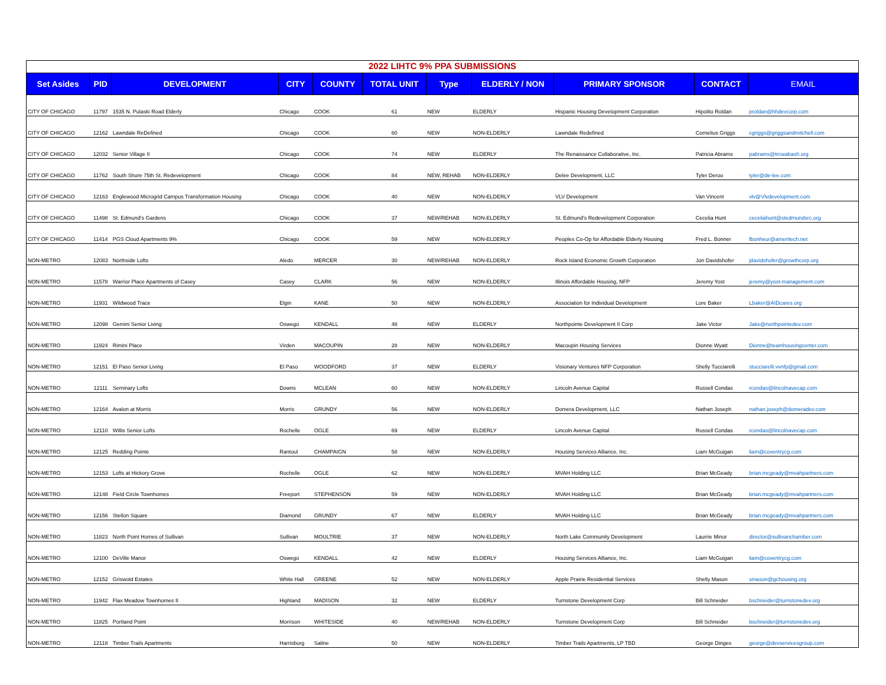2022 LIHTC 9% PPA SUBMISSIONS
| Set Asides | PID | DEVELOPMENT | CITY | COUNTY | TOTAL UNIT | Type | ELDERLY / NON | PRIMARY SPONSOR | CONTACT | EMAIL |
| --- | --- | --- | --- | --- | --- | --- | --- | --- | --- | --- |
| CITY OF CHICAGO | 11797 | 1535 N. Pulaski Road Elderly | Chicago | COOK | 61 | NEW | ELDERLY | Hispanic Housing Development Corporation | Hipolito Roldan | proldan@hhdevcorp.com |
| CITY OF CHICAGO | 12162 | Lawndale ReDefined | Chicago | COOK | 60 | NEW | NON-ELDERLY | Lawndale Redefined | Cornelius Griggs | cgriggs@griggsandmitchell.com |
| CITY OF CHICAGO | 12032 | Senior Village II | Chicago | COOK | 74 | NEW | ELDERLY | The Renaissance Collaborative, Inc. | Patricia Abrams | pabrams@trcwabash.org |
| CITY OF CHICAGO | 11762 | South Shore 75th St. Redevelopment | Chicago | COOK | 84 | NEW, REHAB | NON-ELDERLY | Delee Development, LLC | Tyler Deroo | tyler@de-lee.com |
| CITY OF CHICAGO | 12163 | Englewood Microgrid Campus Transformation Housing | Chicago | COOK | 40 | NEW | NON-ELDERLY | VLV Development | Van Vincent | vlv@Vlvdevelopment.com |
| CITY OF CHICAGO | 11498 | St. Edmund's Gardens | Chicago | COOK | 37 | NEW/REHAB | NON-ELDERLY | St. Edmund's Redevelopment Corporation | Cecelia Hunt | ceceliahunt@stedmundsrc.org |
| CITY OF CHICAGO | 11414 | PGS Cloud Apartments 9% | Chicago | COOK | 59 | NEW | NON-ELDERLY | Peoples Co-Op for Affordable Elderly Housing | Fred L. Bonner | fbonheur@ameritech.net |
| NON-METRO | 12083 | Northside Lofts | Aledo | MERCER | 30 | NEW/REHAB | NON-ELDERLY | Rock Island Economic Growth Corporation | Jon Davidshofer | jdavidshofer@growthcorp.org |
| NON-METRO | 11578 | Warrior Place Apartments of Casey | Casey | CLARK | 56 | NEW | NON-ELDERLY | Illinois Affordable Housing, NFP | Jeremy Yost | jeremy@yost-management.com |
| NON-METRO | 11931 | Wildwood Trace | Elgin | KANE | 50 | NEW | NON-ELDERLY | Association for Individual Development | Lore Baker | Lbaker@AIDcares.org |
| NON-METRO | 12098 | Gemini Senior Living | Oswego | KENDALL | 48 | NEW | ELDERLY | Northpointe Development II Corp | Jake Victor | Jake@northpointedev.com |
| NON-METRO | 11924 | Rimini Place | Virden | MACOUPIN | 28 | NEW | NON-ELDERLY | Macoupin Housing Services | Dionne Wyatt | Dionne@teamhousingcenter.com |
| NON-METRO | 12151 | El Paso Senior Living | El Paso | WOODFORD | 37 | NEW | ELDERLY | Visionary Ventures NFP Corporation | Shelly Tucciarelli | stucciarelli.vvnfp@gmail.com |
| NON-METRO | 12111 | Seminary Lofts | Downs | MCLEAN | 60 | NEW | NON-ELDERLY | Lincoln Avenue Capital | Russell Condas | rcondas@lincolnavecap.com |
| NON-METRO | 12164 | Avalon at Morris | Morris | GRUNDY | 56 | NEW | NON-ELDERLY | Domera Development, LLC | Nathan Joseph | nathan.joseph@domeradev.com |
| NON-METRO | 12110 | Willis Senior Lofts | Rochelle | OGLE | 69 | NEW | ELDERLY | Lincoln Avenue Capital | Russell Condas | rcondas@lincolnavecap.com |
| NON-METRO | 12125 | Redding Pointe | Rantoul | CHAMPAIGN | 58 | NEW | NON-ELDERLY | Housing Services Alliance, Inc. | Liam McGuigan | liam@coventrycg.com |
| NON-METRO | 12153 | Lofts at Hickory Grove | Rochelle | OGLE | 62 | NEW | NON-ELDERLY | MVAH Holding LLC | Brian McGeady | brian.mcgeady@mvahpartners.com |
| NON-METRO | 12148 | Field Circle Townhomes | Freeport | STEPHENSON | 59 | NEW | NON-ELDERLY | MVAH Holding LLC | Brian McGeady | brian.mcgeady@mvahpartners.com |
| NON-METRO | 12156 | Stellon Square | Diamond | GRUNDY | 67 | NEW | ELDERLY | MVAH Holding LLC | Brian McGeady | brian.mcgeady@mvahpartners.com |
| NON-METRO | 11823 | North Point Homes of Sullivan | Sullivan | MOULTRIE | 37 | NEW | NON-ELDERLY | North Lake Community Development | Laurrie Minor | director@sullivanchamber.com |
| NON-METRO | 12100 | DeVille Manor | Oswego | KENDALL | 42 | NEW | ELDERLY | Housing Services Alliance, Inc. | Liam McGuigan | liam@coventrycg.com |
| NON-METRO | 12152 | Griswold Estates | White Hall | GREENE | 52 | NEW | NON-ELDERLY | Apple Prairie Residential Services | Shelly Mason | smason@gchousing.org |
| NON-METRO | 11942 | Flax Meadow Townhomes II | Highland | MADISON | 32 | NEW | ELDERLY | Turnstone Development Corp | Bill Schneider | bschneider@turnstonedev.org |
| NON-METRO | 11825 | Portland Point | Morrison | WHITESIDE | 40 | NEW/REHAB | NON-ELDERLY | Turnstone Development Corp | Bill Schneider | bschneider@turnstonedev.org |
| NON-METRO | 12118 | Timber Trails Apartments | Harrisburg | Saline | 50 | NEW | NON-ELDERLY | Timber Trails Apartments, LP TBD | George Dinges | george@devservicesgroup.com |